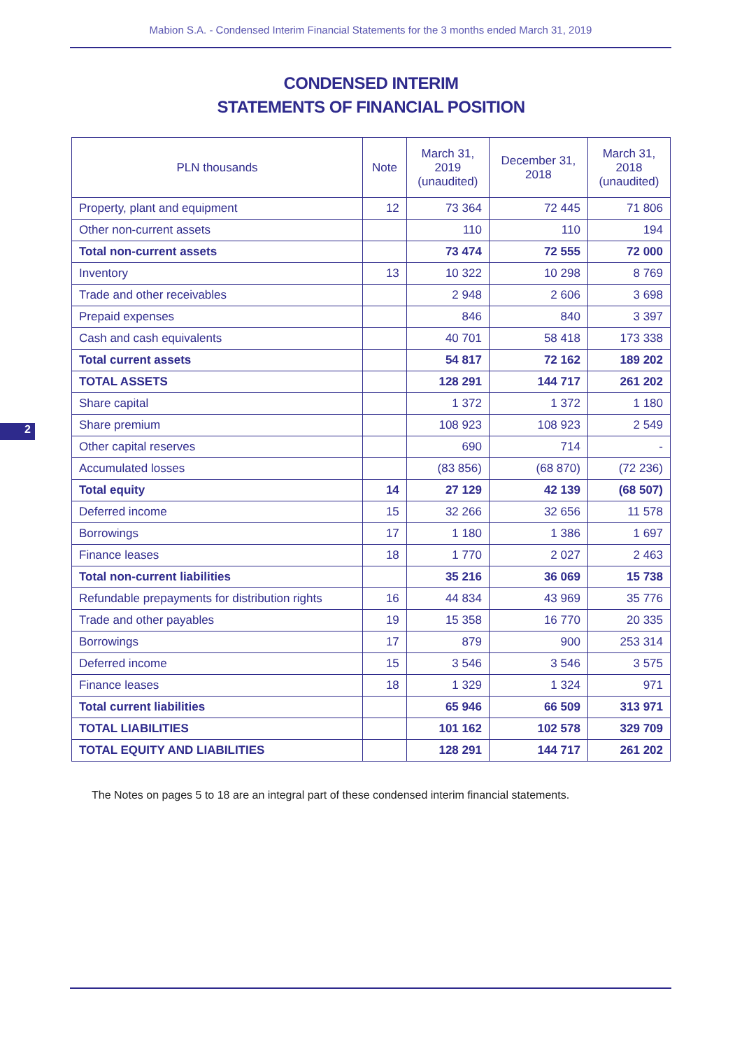Mabion S.A. - Condensed Interim Financial Statements for the 3 months ended March 31, 2019
CONDENSED INTERIM
STATEMENTS OF FINANCIAL POSITION
2
| PLN thousands | Note | March 31, 2019 (unaudited) | December 31, 2018 | March 31, 2018 (unaudited) |
| --- | --- | --- | --- | --- |
| Property, plant and equipment | 12 | 73 364 | 72 445 | 71 806 |
| Other non-current assets | | 110 | 110 | 194 |
| Total non-current assets | | 73 474 | 72 555 | 72 000 |
| Inventory | 13 | 10 322 | 10 298 | 8 769 |
| Trade and other receivables | | 2 948 | 2 606 | 3 698 |
| Prepaid expenses | | 846 | 840 | 3 397 |
| Cash and cash equivalents | | 40 701 | 58 418 | 173 338 |
| Total current assets | | 54 817 | 72 162 | 189 202 |
| TOTAL ASSETS | | 128 291 | 144 717 | 261 202 |
| Share capital | | 1 372 | 1 372 | 1 180 |
| Share premium | | 108 923 | 108 923 | 2 549 |
| Other capital reserves | | 690 | 714 | - |
| Accumulated losses | | (83 856) | (68 870) | (72 236) |
| Total equity | 14 | 27 129 | 42 139 | (68 507) |
| Deferred income | 15 | 32 266 | 32 656 | 11 578 |
| Borrowings | 17 | 1 180 | 1 386 | 1 697 |
| Finance leases | 18 | 1 770 | 2 027 | 2 463 |
| Total non-current liabilities | | 35 216 | 36 069 | 15 738 |
| Refundable prepayments for distribution rights | 16 | 44 834 | 43 969 | 35 776 |
| Trade and other payables | 19 | 15 358 | 16 770 | 20 335 |
| Borrowings | 17 | 879 | 900 | 253 314 |
| Deferred income | 15 | 3 546 | 3 546 | 3 575 |
| Finance leases | 18 | 1 329 | 1 324 | 971 |
| Total current liabilities | | 65 946 | 66 509 | 313 971 |
| TOTAL LIABILITIES | | 101 162 | 102 578 | 329 709 |
| TOTAL EQUITY AND LIABILITIES | | 128 291 | 144 717 | 261 202 |
The Notes on pages 5 to 18 are an integral part of these condensed interim financial statements.